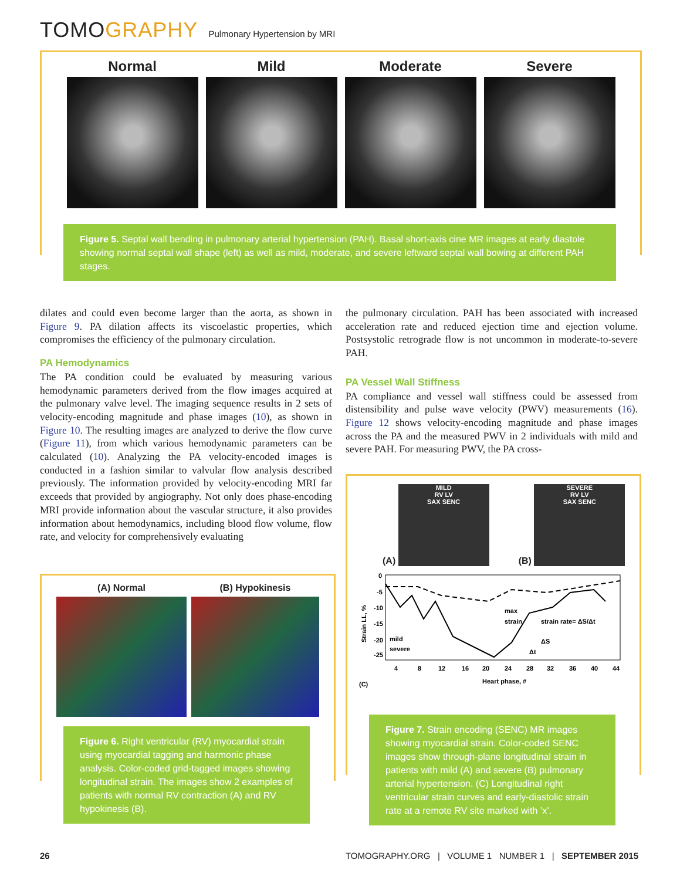TOMOGRAPHY
Pulmonary Hypertension by MRI
Normal Mild Moderate Severe
Figure 5. Septal wall bending in pulmonary arterial hypertension (PAH). Basal short-axis cine MR images at early diastole showing normal septal wall shape (left) as well as mild, moderate, and severe leftward septal wall bowing at different PAH stages.
dilates and could even become larger than the aorta, as shown in Figure 9. PA dilation affects its viscoelastic properties, which compromises the efficiency of the pulmonary circulation.
PA Hemodynamics
The PA condition could be evaluated by measuring various hemodynamic parameters derived from the flow images acquired at the pulmonary valve level. The imaging sequence results in 2 sets of velocity-encoding magnitude and phase images (10), as shown in Figure 10. The resulting images are analyzed to derive the flow curve (Figure 11), from which various hemodynamic parameters can be calculated (10). Analyzing the PA velocity-encoded images is conducted in a fashion similar to valvular flow analysis described previously. The information provided by velocity-encoding MRI far exceeds that provided by angiography. Not only does phase-encoding MRI provide information about the vascular structure, it also provides information about hemodynamics, including blood flow volume, flow rate, and velocity for comprehensively evaluating
the pulmonary circulation. PAH has been associated with increased acceleration rate and reduced ejection time and ejection volume. Postsystolic retrograde flow is not uncommon in moderate-to-severe PAH.
PA Vessel Wall Stiffness
PA compliance and vessel wall stiffness could be assessed from distensibility and pulse wave velocity (PWV) measurements (16). Figure 12 shows velocity-encoding magnitude and phase images across the PA and the measured PWV in 2 individuals with mild and severe PAH. For measuring PWV, the PA cross-
(A) Normal (B) Hypokinesis
Figure 6. Right ventricular (RV) myocardial strain using myocardial tagging and harmonic phase analysis. Color-coded grid-tagged images showing longitudinal strain. The images show 2 examples of patients with normal RV contraction (A) and RV hypokinesis (B).
(A) MILD
RV LV
SAX SENC
(B) SEVERE
RV LV
SAX SENC
0
-5
-10
-15
-20
-25
mild
severe
max
strain
strain rate= ΔS/Δt
ΔS
Δt
4
8
12
16
20
24
28
32
36
40
44
Heart phase, #
(C)
Strain LL, %
Figure 7. Strain encoding (SENC) MR images showing myocardial strain. Color-coded SENC images show through-plane longitudinal strain in patients with mild (A) and severe (B) pulmonary arterial hypertension. (C) Longitudinal right ventricular strain curves and early-diastolic strain rate at a remote RV site marked with ’x’.
26 TOMOGRAPHY.ORG | VOLUME 1 NUMBER 1 | SEPTEMBER 2015